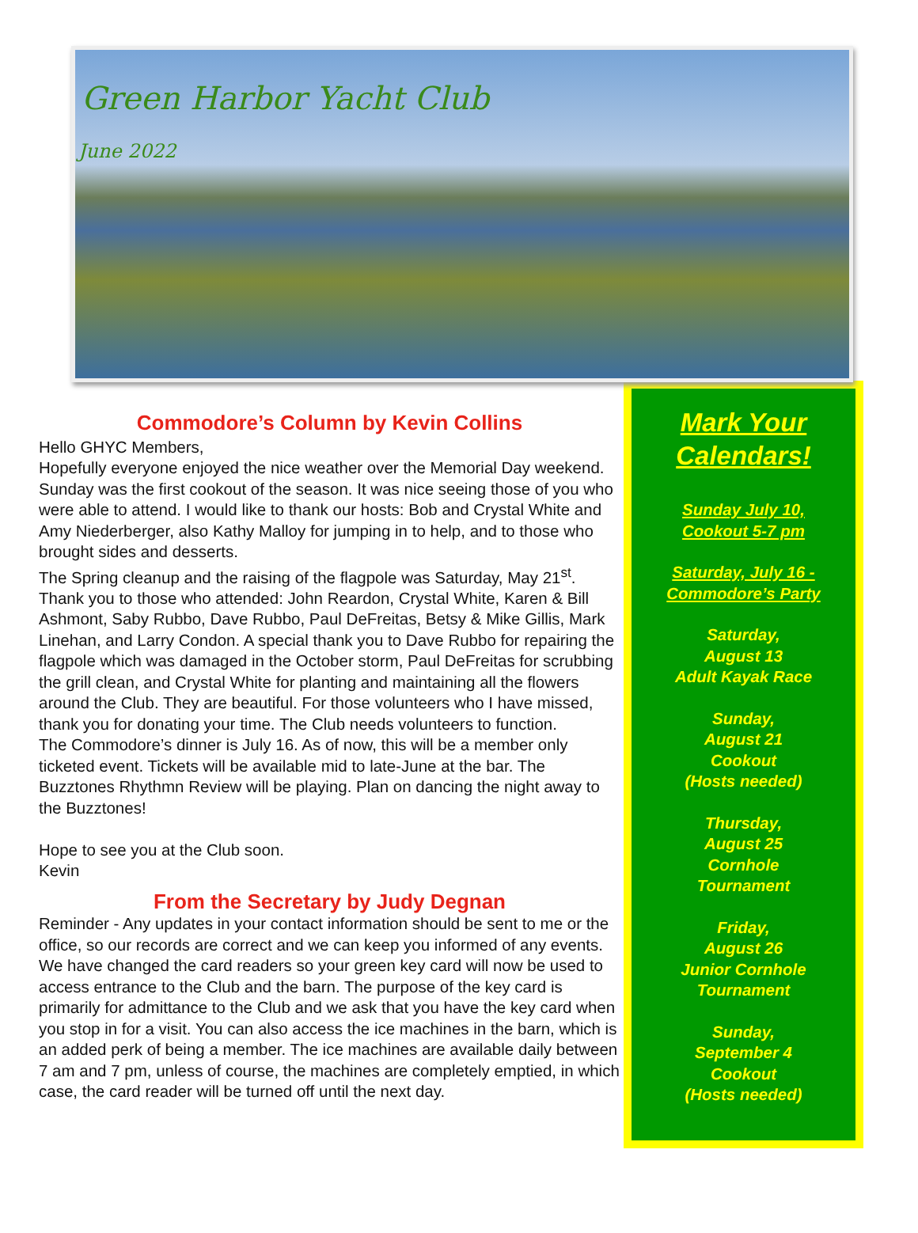Green Harbor Yacht Club
June 2022
Commodore’s Column by Kevin Collins
Hello GHYC Members,
Hopefully everyone enjoyed the nice weather over the Memorial Day weekend. Sunday was the first cookout of the season. It was nice seeing those of you who were able to attend. I would like to thank our hosts: Bob and Crystal White and Amy Niederberger, also Kathy Malloy for jumping in to help, and to those who brought sides and desserts.
The Spring cleanup and the raising of the flagpole was Saturday, May 21<sup>st</sup>. Thank you to those who attended: John Reardon, Crystal White, Karen & Bill Ashmont, Saby Rubbo, Dave Rubbo, Paul DeFreitas, Betsy & Mike Gillis, Mark Linehan, and Larry Condon. A special thank you to Dave Rubbo for repairing the flagpole which was damaged in the October storm, Paul DeFreitas for scrubbing the grill clean, and Crystal White for planting and maintaining all the flowers around the Club. They are beautiful. For those volunteers who I have missed, thank you for donating your time. The Club needs volunteers to function.
The Commodore’s dinner is July 16. As of now, this will be a member only ticketed event. Tickets will be available mid to late-June at the bar. The Buzztones Rhythmn Review will be playing. Plan on dancing the night away to the Buzztones!
Hope to see you at the Club soon.
Kevin
From the Secretary by Judy Degnan
Reminder - Any updates in your contact information should be sent to me or the office, so our records are correct and we can keep you informed of any events.
We have changed the card readers so your green key card will now be used to access entrance to the Club and the barn. The purpose of the key card is primarily for admittance to the Club and we ask that you have the key card when you stop in for a visit. You can also access the ice machines in the barn, which is an added perk of being a member. The ice machines are available daily between 7 am and 7 pm, unless of course, the machines are completely emptied, in which case, the card reader will be turned off until the next day.
Mark Your Calendars!
Sunday July 10,
Cookout 5-7 pm
Saturday, July 16 -
Commodore’s Party
Saturday,
August 13
Adult Kayak Race
Sunday,
August 21
Cookout
(Hosts needed)
Thursday,
August 25
Cornhole
Tournament
Friday,
August 26
Junior Cornhole
Tournament
Sunday,
September 4
Cookout
(Hosts needed)